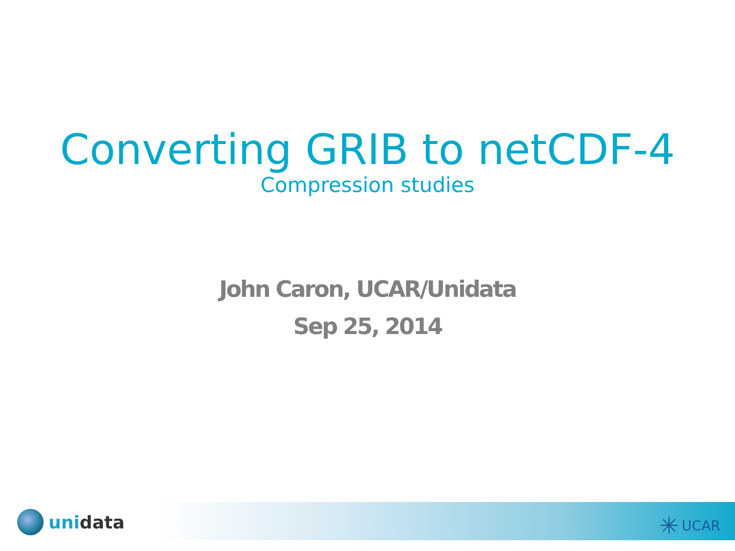Converting GRIB to netCDF-4
Compression studies
John Caron, UCAR/Unidata
Sep 25, 2014
unidata ✳ UCAR